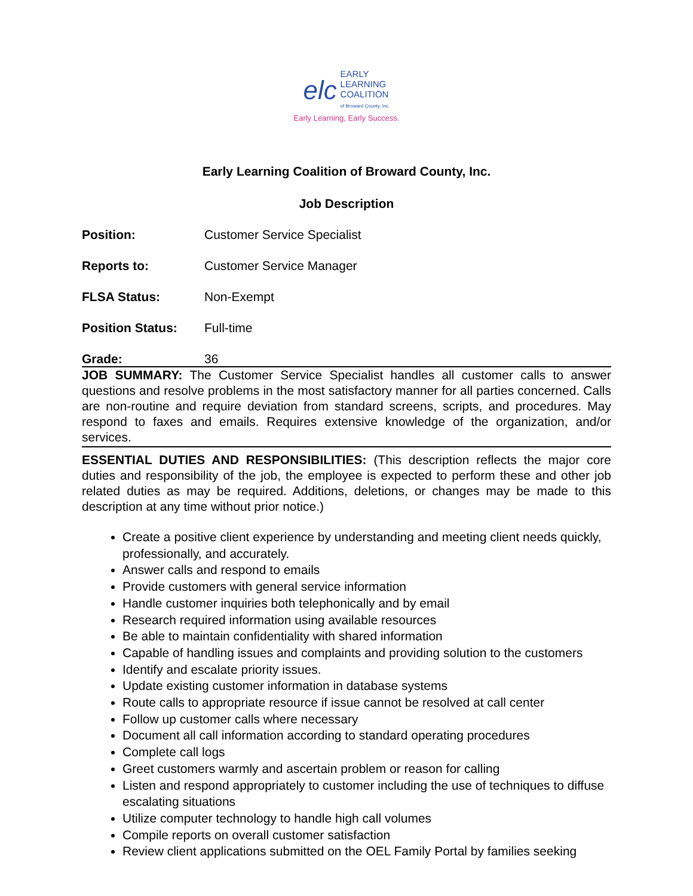elc EARLY
LEARNING
COALITION
of Broward County, Inc.
Early Learning, Early Success.
Early Learning Coalition of Broward County, Inc.
Job Description
Position: Customer Service Specialist
Reports to: Customer Service Manager
FLSA Status: Non-Exempt
Position Status: Full-time
Grade: 36
JOB SUMMARY: The Customer Service Specialist handles all customer calls to answer questions and resolve problems in the most satisfactory manner for all parties concerned. Calls are non-routine and require deviation from standard screens, scripts, and procedures. May respond to faxes and emails. Requires extensive knowledge of the organization, and/or services.
ESSENTIAL DUTIES AND RESPONSIBILITIES: (This description reflects the major core duties and responsibility of the job, the employee is expected to perform these and other job related duties as may be required. Additions, deletions, or changes may be made to this description at any time without prior notice.)
Create a positive client experience by understanding and meeting client needs quickly, professionally, and accurately.
Answer calls and respond to emails
Provide customers with general service information
Handle customer inquiries both telephonically and by email
Research required information using available resources
Be able to maintain confidentiality with shared information
Capable of handling issues and complaints and providing solution to the customers
Identify and escalate priority issues.
Update existing customer information in database systems
Route calls to appropriate resource if issue cannot be resolved at call center
Follow up customer calls where necessary
Document all call information according to standard operating procedures
Complete call logs
Greet customers warmly and ascertain problem or reason for calling
Listen and respond appropriately to customer including the use of techniques to diffuse escalating situations
Utilize computer technology to handle high call volumes
Compile reports on overall customer satisfaction
Review client applications submitted on the OEL Family Portal by families seeking